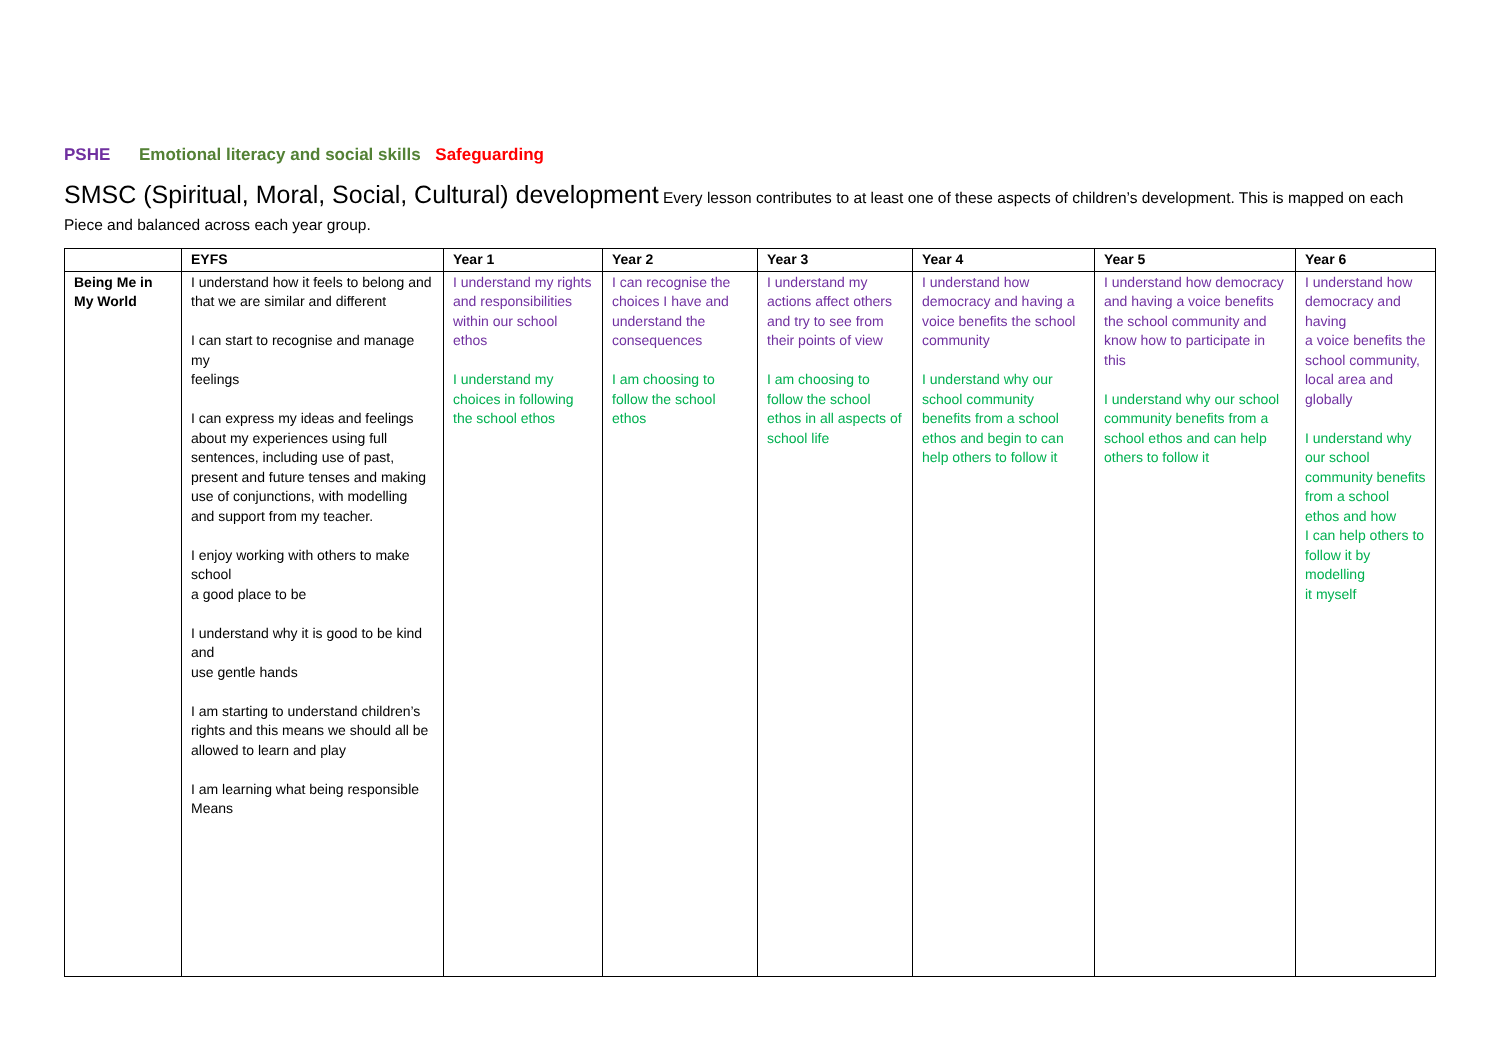PSHE Emotional literacy and social skills Safeguarding
SMSC (Spiritual, Moral, Social, Cultural) development Every lesson contributes to at least one of these aspects of children’s development. This is mapped on each Piece and balanced across each year group.
| | EYFS | Year 1 | Year 2 | Year 3 | Year 4 | Year 5 | Year 6 |
| --- | --- | --- | --- | --- | --- | --- | --- |
| Being Me in My World | I understand how it feels to belong and that we are similar and different I can start to recognise and manage my feelings I can express my ideas and feelings about my experiences using full sentences, including use of past, present and future tenses and making use of conjunctions, with modelling and support from my teacher. I enjoy working with others to make school a good place to be I understand why it is good to be kind and use gentle hands I am starting to understand children’s rights and this means we should all be allowed to learn and play I am learning what being responsible Means | I understand my rights and responsibilities within our school ethos I understand my choices in following the school ethos | I can recognise the choices I have and understand the consequences I am choosing to follow the school ethos | I understand my actions affect others and try to see from their points of view I am choosing to follow the school ethos in all aspects of school life | I understand how democracy and having a voice benefits the school community I understand why our school community benefits from a school ethos and begin to can help others to follow it | I understand how democracy and having a voice benefits the school community and know how to participate in this I understand why our school community benefits from a school ethos and can help others to follow it | I understand how democracy and having a voice benefits the school community, local area and globally I understand why our school community benefits from a school ethos and how I can help others to follow it by modelling it myself |